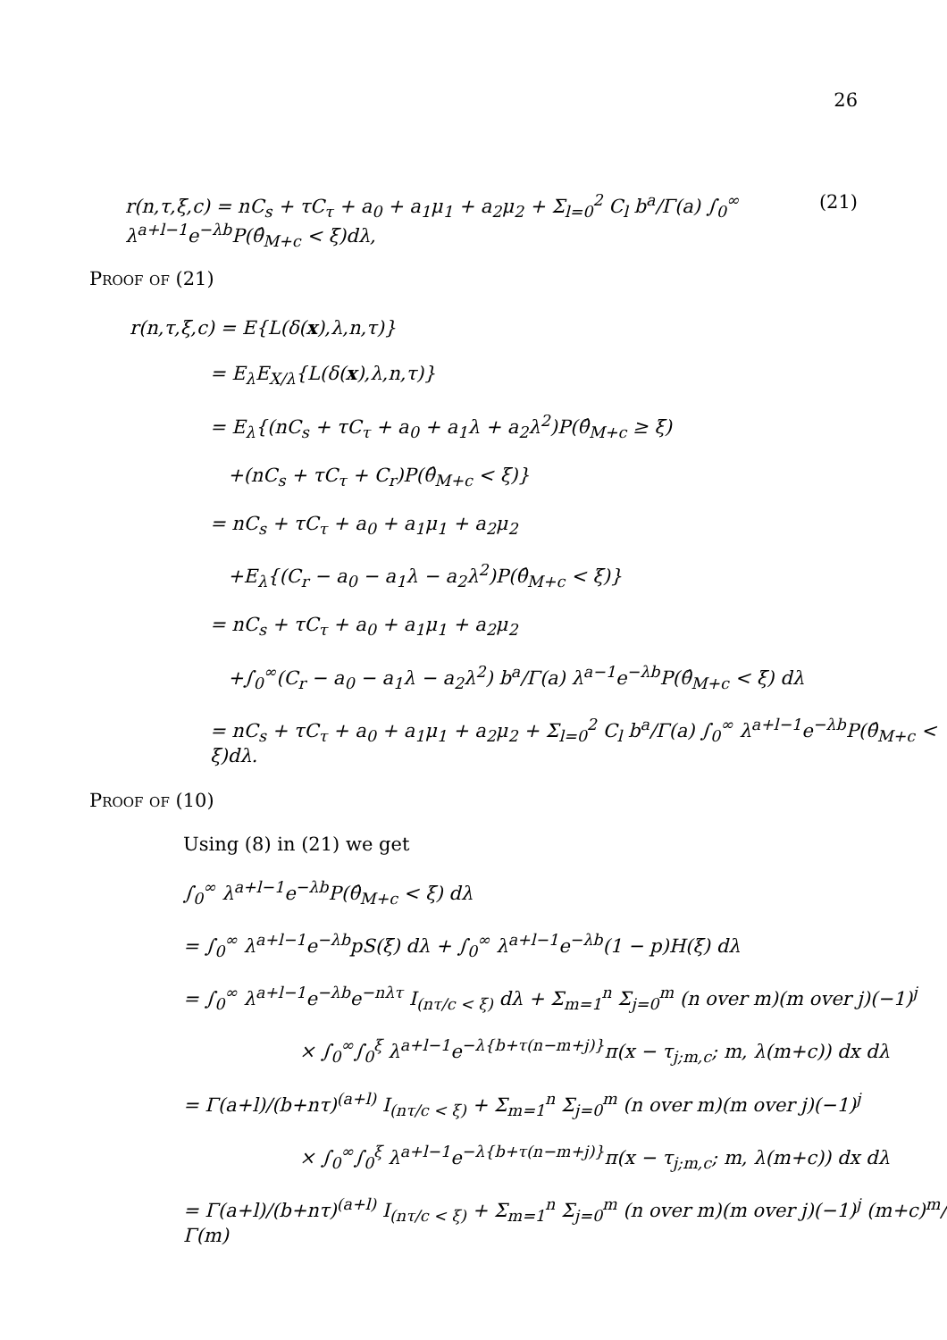26
r(n,τ,ξ,c) = nC<sub>s</sub> + τC<sub>τ</sub> + a<sub>0</sub> + a<sub>1</sub>μ<sub>1</sub> + a<sub>2</sub>μ<sub>2</sub> + Σ<sub>l=0</sub><sup>2</sup> C<sub>l</sub> b<sup>a</sup>/Γ(a) ∫<sub>0</sub><sup>∞</sup> λ<sup>a+l−1</sup>e<sup>−λb</sup>P(θ̂<sub>M+c</sub> < ξ)dλ, (21)
Proof of (21)
r(n,τ,ξ,c) = E{L(δ(x),λ,n,τ)}
= E<sub>λ</sub>E<sub>X/λ</sub>{L(δ(x),λ,n,τ)}
= E<sub>λ</sub>{(nC<sub>s</sub> + τC<sub>τ</sub> + a<sub>0</sub> + a<sub>1</sub>λ + a<sub>2</sub>λ<sup>2</sup>)P(θ̂<sub>M+c</sub> ≥ ξ)
+(nC<sub>s</sub> + τC<sub>τ</sub> + C<sub>r</sub>)P(θ̂<sub>M+c</sub> < ξ)}
= nC<sub>s</sub> + τC<sub>τ</sub> + a<sub>0</sub> + a<sub>1</sub>μ<sub>1</sub> + a<sub>2</sub>μ<sub>2</sub>
+E<sub>λ</sub>{(C<sub>r</sub> − a<sub>0</sub> − a<sub>1</sub>λ − a<sub>2</sub>λ<sup>2</sup>)P(θ̂<sub>M+c</sub> < ξ)}
= nC<sub>s</sub> + τC<sub>τ</sub> + a<sub>0</sub> + a<sub>1</sub>μ<sub>1</sub> + a<sub>2</sub>μ<sub>2</sub>
+∫<sub>0</sub><sup>∞</sup>(C<sub>r</sub> − a<sub>0</sub> − a<sub>1</sub>λ − a<sub>2</sub>λ<sup>2</sup>) b<sup>a</sup>/Γ(a) λ<sup>a−1</sup>e<sup>−λb</sup>P(θ̂<sub>M+c</sub> < ξ) dλ
= nC<sub>s</sub> + τC<sub>τ</sub> + a<sub>0</sub> + a<sub>1</sub>μ<sub>1</sub> + a<sub>2</sub>μ<sub>2</sub> + Σ<sub>l=0</sub><sup>2</sup> C<sub>l</sub> b<sup>a</sup>/Γ(a) ∫<sub>0</sub><sup>∞</sup> λ<sup>a+l−1</sup>e<sup>−λb</sup>P(θ̂<sub>M+c</sub> < ξ)dλ.
Proof of (10)
Using (8) in (21) we get
∫<sub>0</sub><sup>∞</sup> λ<sup>a+l−1</sup>e<sup>−λb</sup>P(θ̂<sub>M+c</sub> < ξ) dλ
= ∫<sub>0</sub><sup>∞</sup> λ<sup>a+l−1</sup>e<sup>−λb</sup>pS(ξ) dλ + ∫<sub>0</sub><sup>∞</sup> λ<sup>a+l−1</sup>e<sup>−λb</sup>(1 − p)H(ξ) dλ
= ∫<sub>0</sub><sup>∞</sup> λ<sup>a+l−1</sup>e<sup>−λb</sup>e<sup>−nλτ</sup> I<sub>(nτ/c < ξ)</sub> dλ + Σ<sub>m=1</sub><sup>n</sup> Σ<sub>j=0</sub><sup>m</sup> (n over m)(m over j)(−1)<sup>j</sup>
× ∫<sub>0</sub><sup>∞</sup>∫<sub>0</sub><sup>ξ</sup> λ<sup>a+l−1</sup>e<sup>−λ{b+τ(n−m+j)}</sup>π(x − τ<sub>j;m,c</sub>; m, λ(m+c)) dx dλ
= Γ(a+l)/(b+nτ)<sup>(a+l)</sup> I<sub>(nτ/c < ξ)</sub> + Σ<sub>m=1</sub><sup>n</sup> Σ<sub>j=0</sub><sup>m</sup> (n over m)(m over j)(−1)<sup>j</sup>
× ∫<sub>0</sub><sup>∞</sup>∫<sub>0</sub><sup>ξ</sup> λ<sup>a+l−1</sup>e<sup>−λ{b+τ(n−m+j)}</sup>π(x − τ<sub>j;m,c</sub>; m, λ(m+c)) dx dλ
= Γ(a+l)/(b+nτ)<sup>(a+l)</sup> I<sub>(nτ/c < ξ)</sub> + Σ<sub>m=1</sub><sup>n</sup> Σ<sub>j=0</sub><sup>m</sup> (n over m)(m over j)(−1)<sup>j</sup> (m+c)<sup>m</sup>/Γ(m)